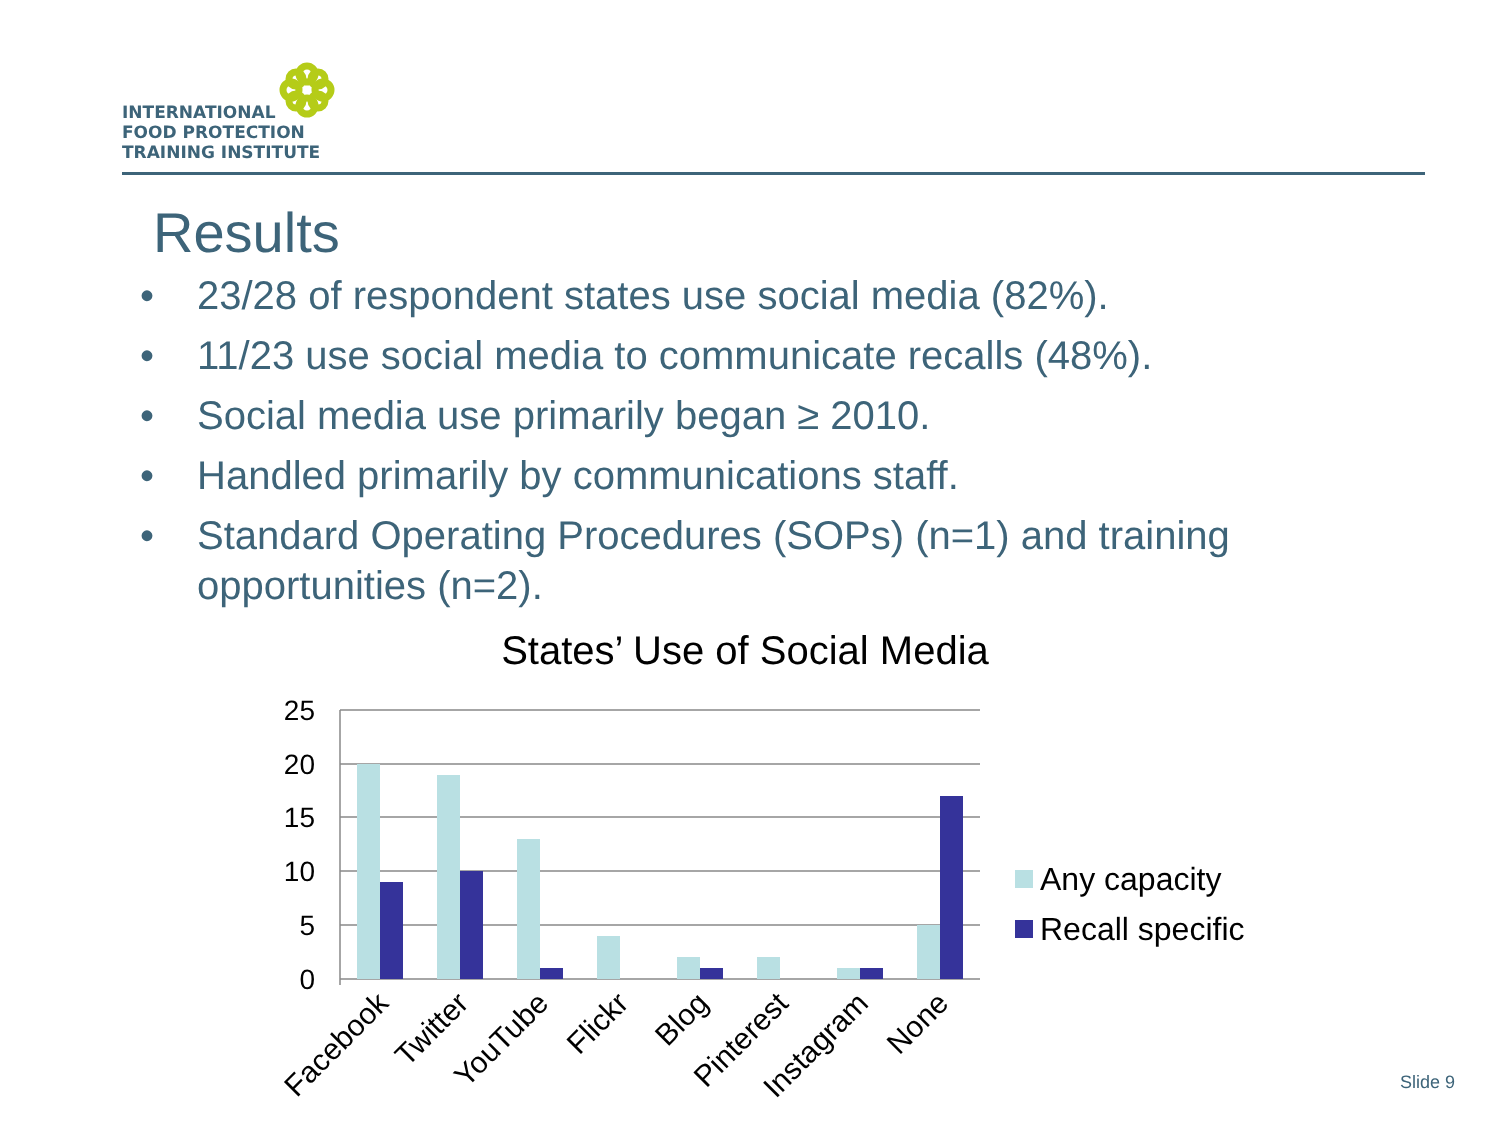INTERNATIONAL
FOOD PROTECTION
TRAINING INSTITUTE
Results
• 23/28 of respondent states use social media (82%).
• 11/23 use social media to communicate recalls (48%).
• Social media use primarily began ≥ 2010.
• Handled primarily by communications staff.
• Standard Operating Procedures (SOPs) (n=1) and training opportunities (n=2).
States’ Use of Social Media
25
20
15
10
5
0
Facebook
Twitter
YouTube
Flickr
Blog
Pinterest
Instagram
None
Any capacity
Recall specific
Slide 9